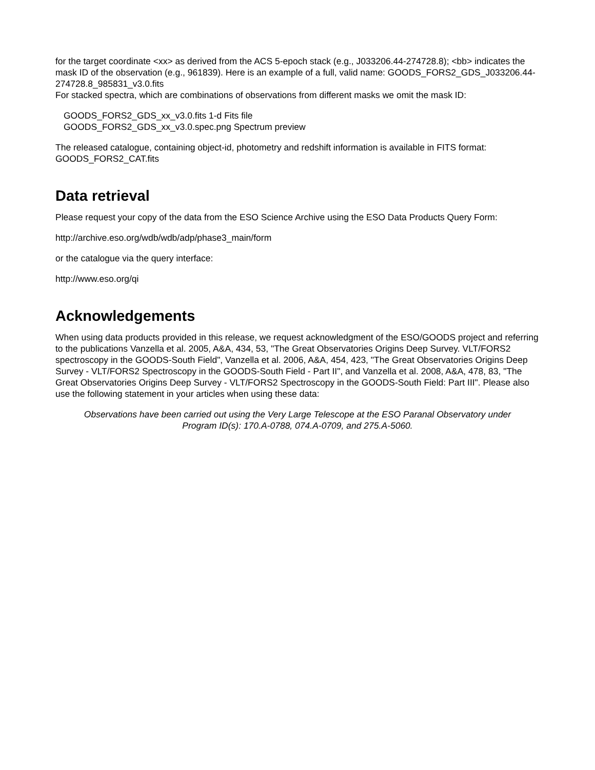for the target coordinate <xx> as derived from the ACS 5-epoch stack (e.g., J033206.44-274728.8); <bb> indicates the mask ID of the observation (e.g., 961839). Here is an example of a full, valid name: GOODS_FORS2_GDS_J033206.44-274728.8_985831_v3.0.fits
For stacked spectra, which are combinations of observations from different masks we omit the mask ID:
GOODS_FORS2_GDS_xx_v3.0.fits 1-d Fits file
GOODS_FORS2_GDS_xx_v3.0.spec.png Spectrum preview
The released catalogue, containing object-id, photometry and redshift information is available in FITS format: GOODS_FORS2_CAT.fits
Data retrieval
Please request your copy of the data from the ESO Science Archive using the ESO Data Products Query Form:
http://archive.eso.org/wdb/wdb/adp/phase3_main/form
or the catalogue via the query interface:
http://www.eso.org/qi
Acknowledgements
When using data products provided in this release, we request acknowledgment of the ESO/GOODS project and referring to the publications Vanzella et al. 2005, A&A, 434, 53, "The Great Observatories Origins Deep Survey. VLT/FORS2 spectroscopy in the GOODS-South Field", Vanzella et al. 2006, A&A, 454, 423, "The Great Observatories Origins Deep Survey - VLT/FORS2 Spectroscopy in the GOODS-South Field - Part II", and Vanzella et al. 2008, A&A, 478, 83, "The Great Observatories Origins Deep Survey - VLT/FORS2 Spectroscopy in the GOODS-South Field: Part III". Please also use the following statement in your articles when using these data:
Observations have been carried out using the Very Large Telescope at the ESO Paranal Observatory under Program ID(s): 170.A-0788, 074.A-0709, and 275.A-5060.